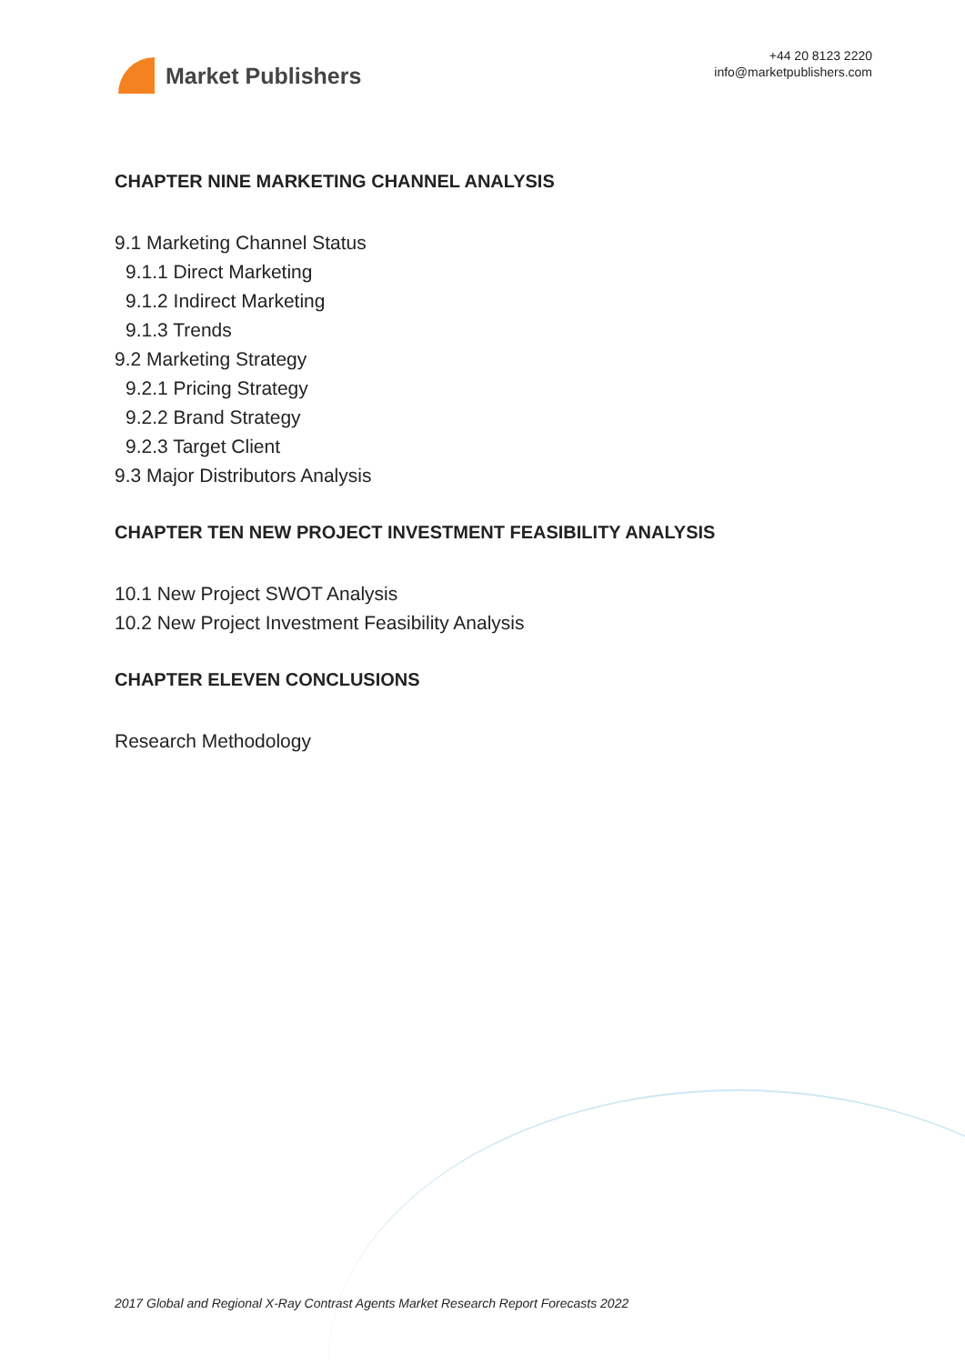Market Publishers
+44 20 8123 2220
info@marketpublishers.com
CHAPTER NINE MARKETING CHANNEL ANALYSIS
9.1 Marketing Channel Status
9.1.1 Direct Marketing
9.1.2 Indirect Marketing
9.1.3 Trends
9.2 Marketing Strategy
9.2.1 Pricing Strategy
9.2.2 Brand Strategy
9.2.3 Target Client
9.3 Major Distributors Analysis
CHAPTER TEN NEW PROJECT INVESTMENT FEASIBILITY ANALYSIS
10.1 New Project SWOT Analysis
10.2 New Project Investment Feasibility Analysis
CHAPTER ELEVEN CONCLUSIONS
Research Methodology
2017 Global and Regional X-Ray Contrast Agents Market Research Report Forecasts 2022